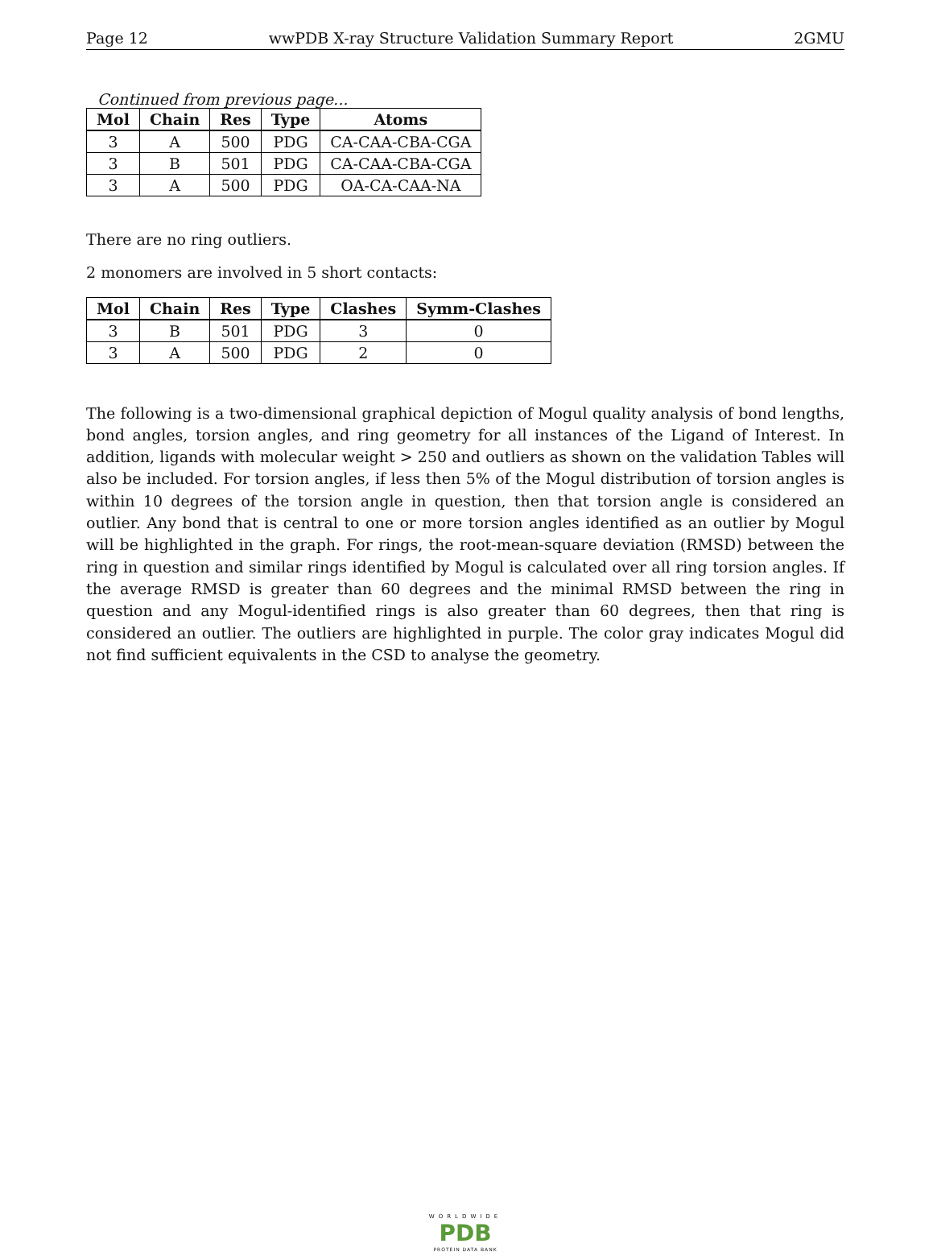Page 12 wwPDB X-ray Structure Validation Summary Report 2GMU
Continued from previous page...
| Mol | Chain | Res | Type | Atoms |
| --- | --- | --- | --- | --- |
| 3 | A | 500 | PDG | CA-CAA-CBA-CGA |
| 3 | B | 501 | PDG | CA-CAA-CBA-CGA |
| 3 | A | 500 | PDG | OA-CA-CAA-NA |
There are no ring outliers.
2 monomers are involved in 5 short contacts:
| Mol | Chain | Res | Type | Clashes | Symm-Clashes |
| --- | --- | --- | --- | --- | --- |
| 3 | B | 501 | PDG | 3 | 0 |
| 3 | A | 500 | PDG | 2 | 0 |
The following is a two-dimensional graphical depiction of Mogul quality analysis of bond lengths, bond angles, torsion angles, and ring geometry for all instances of the Ligand of Interest. In addition, ligands with molecular weight > 250 and outliers as shown on the validation Tables will also be included. For torsion angles, if less then 5% of the Mogul distribution of torsion angles is within 10 degrees of the torsion angle in question, then that torsion angle is considered an outlier. Any bond that is central to one or more torsion angles identified as an outlier by Mogul will be highlighted in the graph. For rings, the root-mean-square deviation (RMSD) between the ring in question and similar rings identified by Mogul is calculated over all ring torsion angles. If the average RMSD is greater than 60 degrees and the minimal RMSD between the ring in question and any Mogul-identified rings is also greater than 60 degrees, then that ring is considered an outlier. The outliers are highlighted in purple. The color gray indicates Mogul did not find sufficient equivalents in the CSD to analyse the geometry.
WORLDWIDE
PDB
PROTEIN DATA BANK